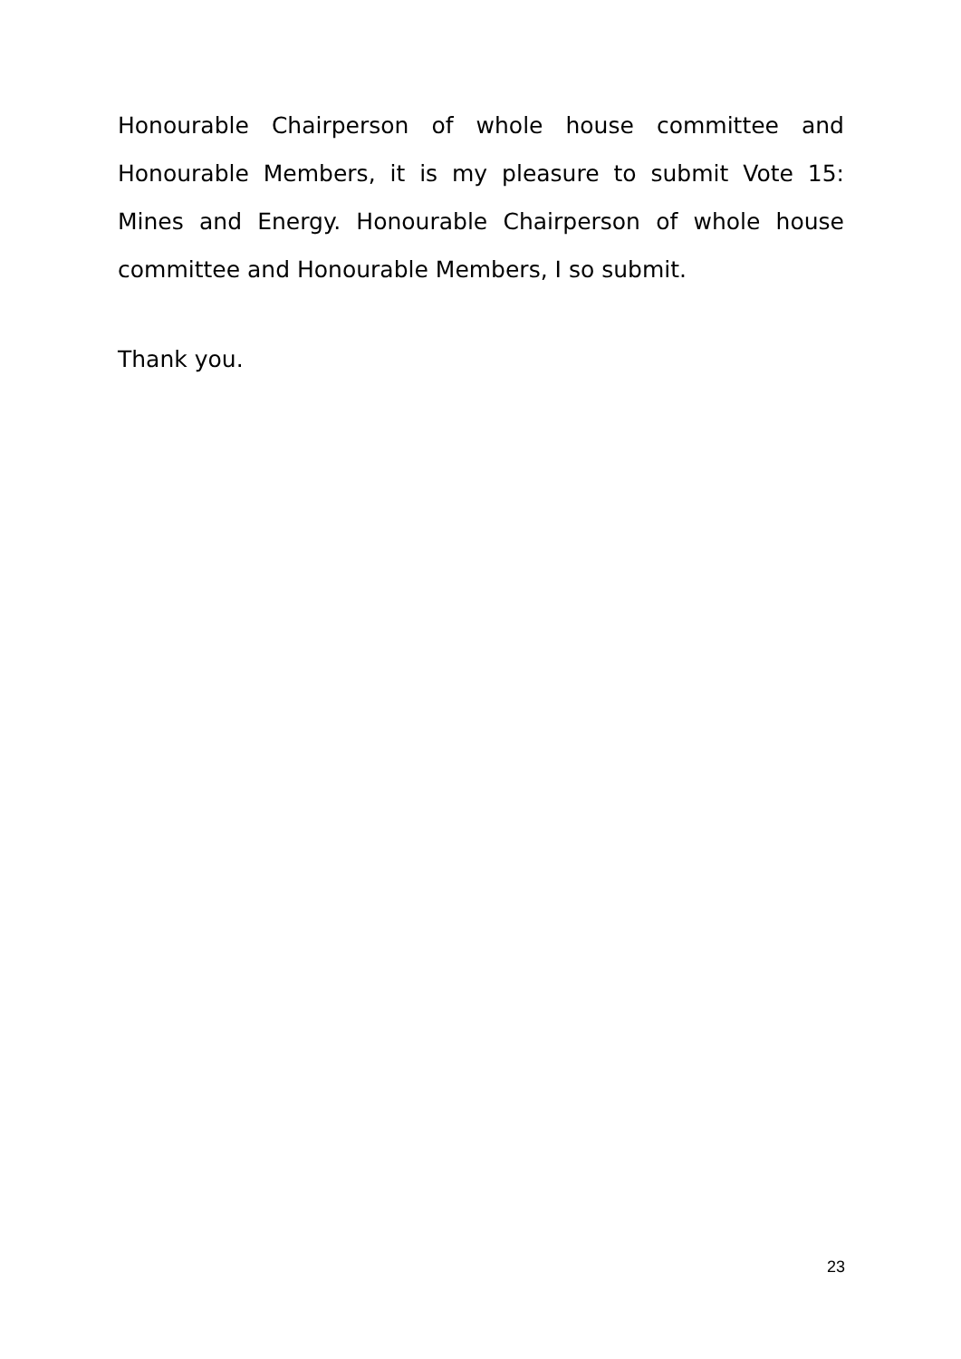Honourable Chairperson of whole house committee and Honourable Members, it is my pleasure to submit Vote 15: Mines and Energy. Honourable Chairperson of whole house committee and Honourable Members, I so submit.
Thank you.
23